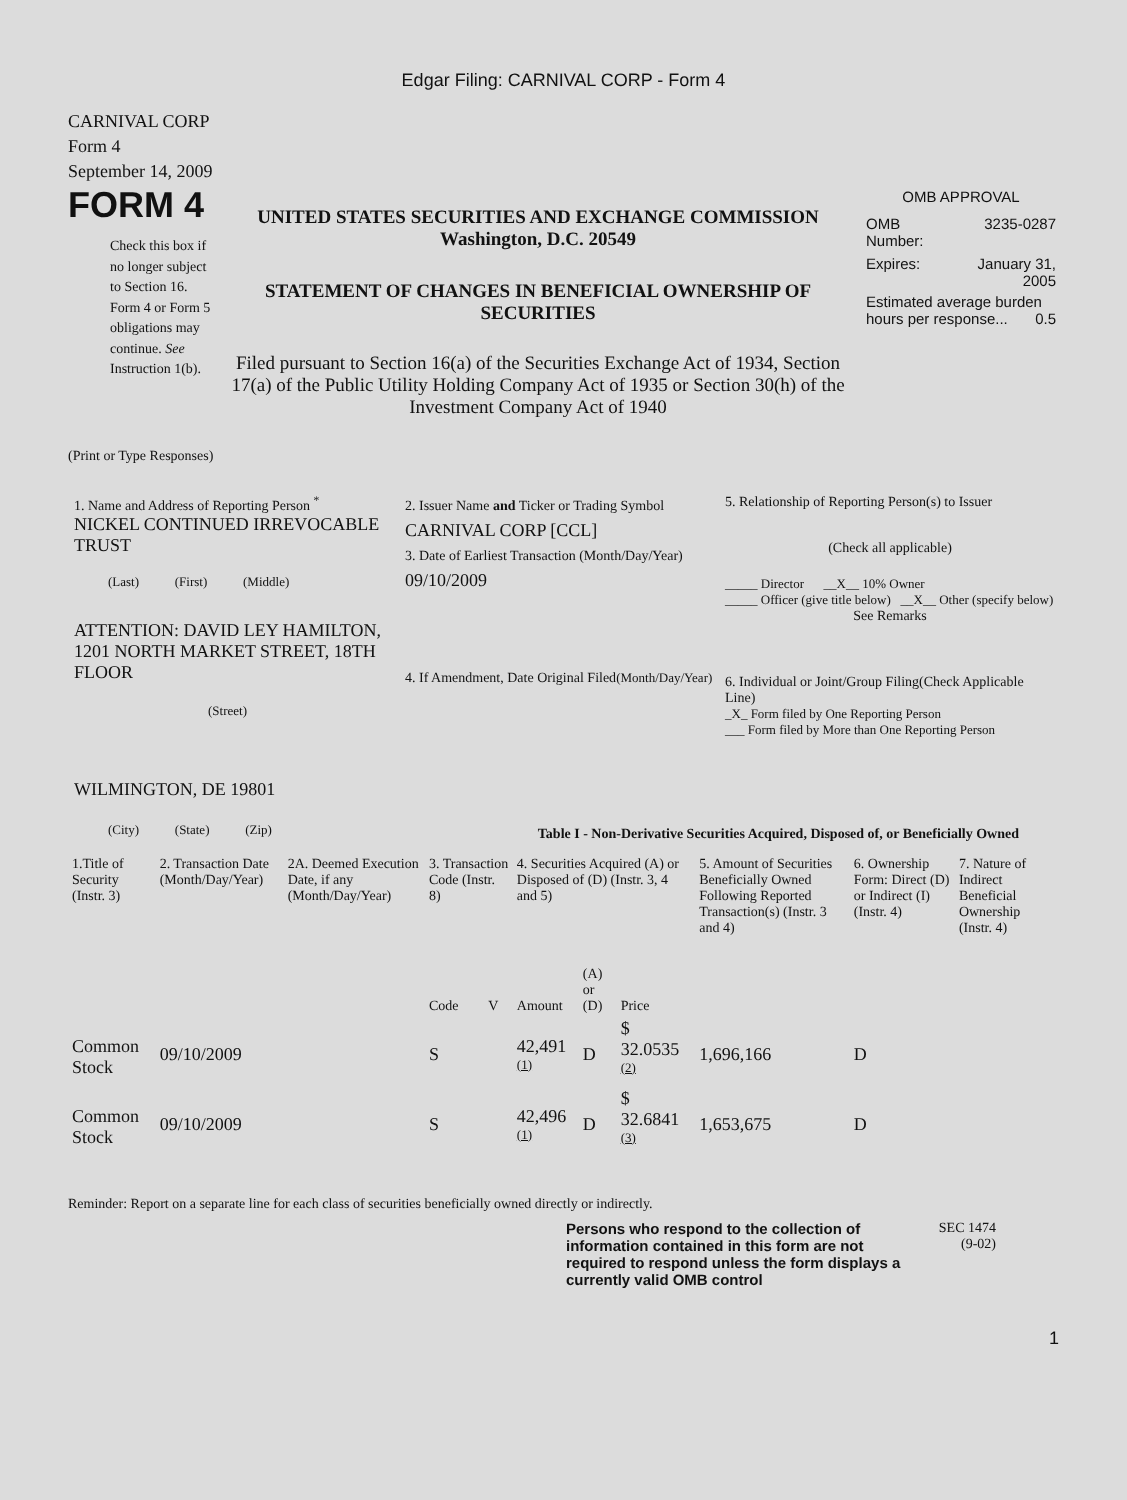Edgar Filing: CARNIVAL CORP - Form 4
CARNIVAL CORP
Form 4
September 14, 2009
FORM 4
Check this box if no longer subject to Section 16. Form 4 or Form 5 obligations may continue. See Instruction 1(b).
UNITED STATES SECURITIES AND EXCHANGE COMMISSION
Washington, D.C. 20549
STATEMENT OF CHANGES IN BENEFICIAL OWNERSHIP OF SECURITIES
Filed pursuant to Section 16(a) of the Securities Exchange Act of 1934, Section 17(a) of the Public Utility Holding Company Act of 1935 or Section 30(h) of the Investment Company Act of 1940
OMB APPROVAL
| OMB Number: | 3235-0287 |
| Expires: | January 31, 2005 |
| Estimated average burden hours per response... 0.5 | |
(Print or Type Responses)
1. Name and Address of Reporting Person <sup>*</sup>
NICKEL CONTINUED IRREVOCABLE TRUST
(Last) (First) (Middle)
ATTENTION: DAVID LEY HAMILTON, 1201 NORTH MARKET STREET, 18TH FLOOR
(Street)
WILMINGTON, DE 19801
(City) (State) (Zip)
2. Issuer Name and Ticker or Trading Symbol
CARNIVAL CORP [CCL]
3. Date of Earliest Transaction (Month/Day/Year)
09/10/2009
4. If Amendment, Date Original Filed(Month/Day/Year)
5. Relationship of Reporting Person(s) to Issuer
(Check all applicable)
_____ Director __X__ 10% Owner
_____ Officer (give title below) __X__ Other (specify below)
See Remarks
6. Individual or Joint/Group Filing(Check Applicable Line)
_X_ Form filed by One Reporting Person
___ Form filed by More than One Reporting Person
Table I - Non-Derivative Securities Acquired, Disposed of, or Beneficially Owned
| 1.Title of Security (Instr. 3) | 2. Transaction Date (Month/Day/Year) | 2A. Deemed Execution Date, if any (Month/Day/Year) | 3. Transaction Code (Instr. 8) | | 4. Securities Acquired (A) or Disposed of (D) (Instr. 3, 4 and 5) | | | 5. Amount of Securities Beneficially Owned Following Reported Transaction(s) (Instr. 3 and 4) | 6. Ownership Form: Direct (D) or Indirect (I) (Instr. 4) | 7. Nature of Indirect Beneficial Ownership (Instr. 4) |
| --- | --- | --- | --- | --- | --- | --- | --- | --- | --- | --- |
| | | | Code | V | Amount | (A) or (D) | Price | | | |
| Common Stock | 09/10/2009 | | S | | 42,491 <sup>(1)</sup> | D | $ 32.0535 <sup>(2)</sup> | 1,696,166 | D | |
| Common Stock | 09/10/2009 | | S | | 42,496 <sup>(1)</sup> | D | $ 32.6841 <sup>(3)</sup> | 1,653,675 | D | |
Reminder: Report on a separate line for each class of securities beneficially owned directly or indirectly.
Persons who respond to the collection of information contained in this form are not required to respond unless the form displays a currently valid OMB control
SEC 1474
(9-02)
1